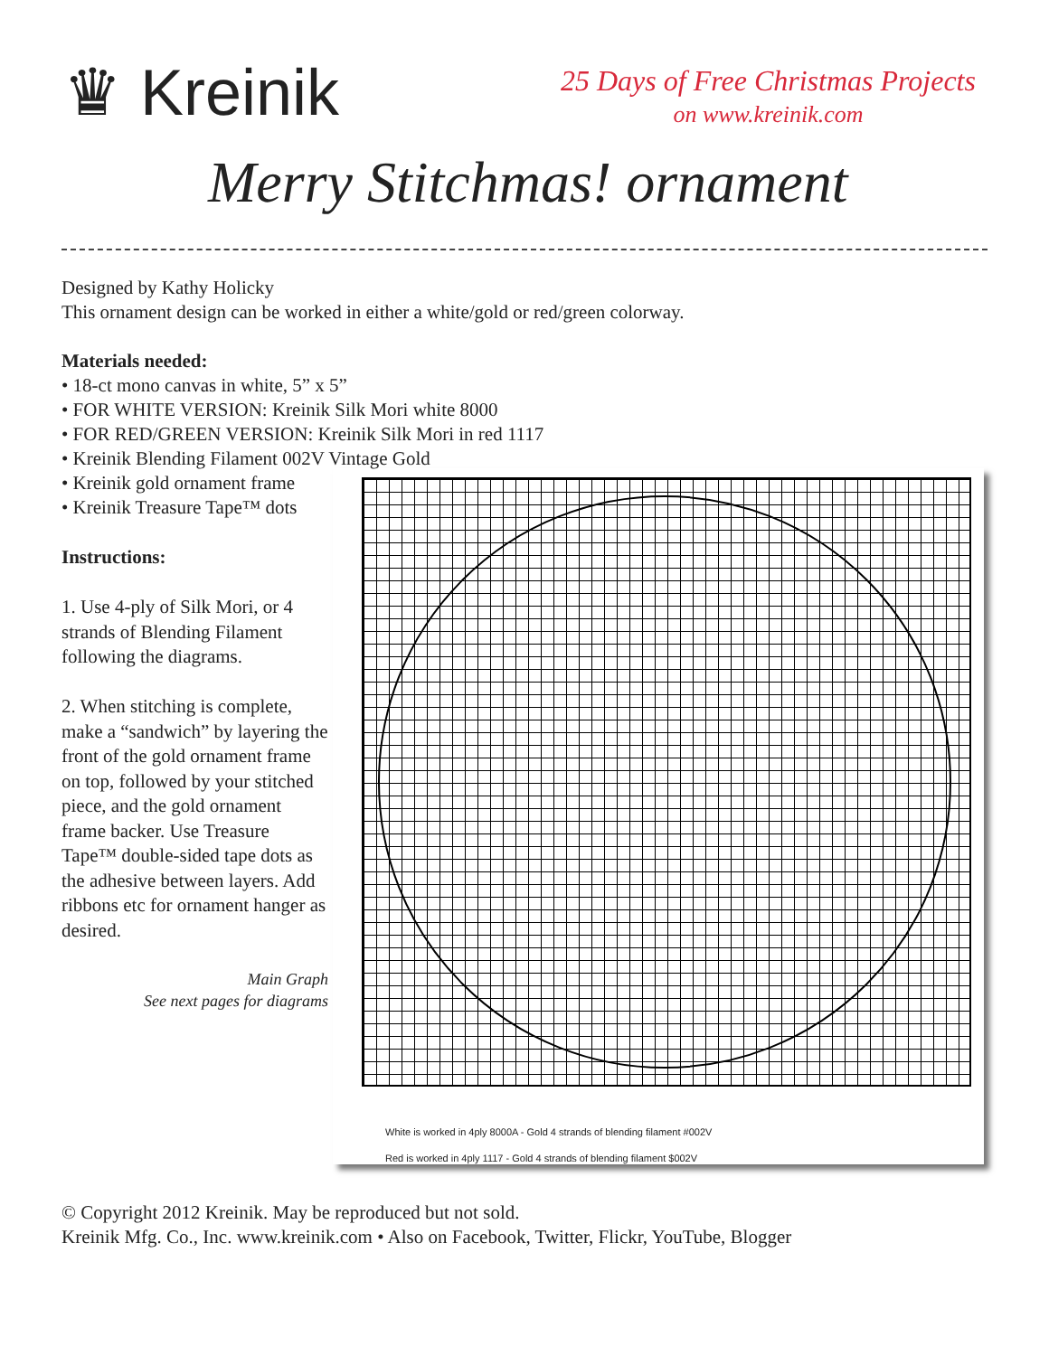♛ Kreinik
25 Days of Free Christmas Projects
on www.kreinik.com
Merry Stitchmas! ornament
Designed by Kathy Holicky
This ornament design can be worked in either a white/gold or red/green colorway.
Materials needed:
• 18-ct mono canvas in white, 5” x 5”
• FOR WHITE VERSION: Kreinik Silk Mori white 8000
• FOR RED/GREEN VERSION: Kreinik Silk Mori in red 1117
• Kreinik Blending Filament 002V Vintage Gold
• Kreinik gold ornament frame
• Kreinik Treasure Tape™ dots
Instructions:
1. Use 4-ply of Silk Mori, or 4 strands of Blending Filament following the diagrams.
2. When stitching is complete, make a “sandwich” by layering the front of the gold ornament frame on top, followed by your stitched piece, and the gold ornament frame backer. Use Treasure Tape™ double-sided tape dots as the adhesive between layers. Add ribbons etc for ornament hanger as desired.
Main Graph
See next pages for diagrams
White is worked in 4ply 8000A - Gold 4 strands of blending filament #002V
Red is worked in 4ply 1117 - Gold 4 strands of blending filament $002V
© Copyright 2012 Kreinik. May be reproduced but not sold.
Kreinik Mfg. Co., Inc. www.kreinik.com • Also on Facebook, Twitter, Flickr, YouTube, Blogger